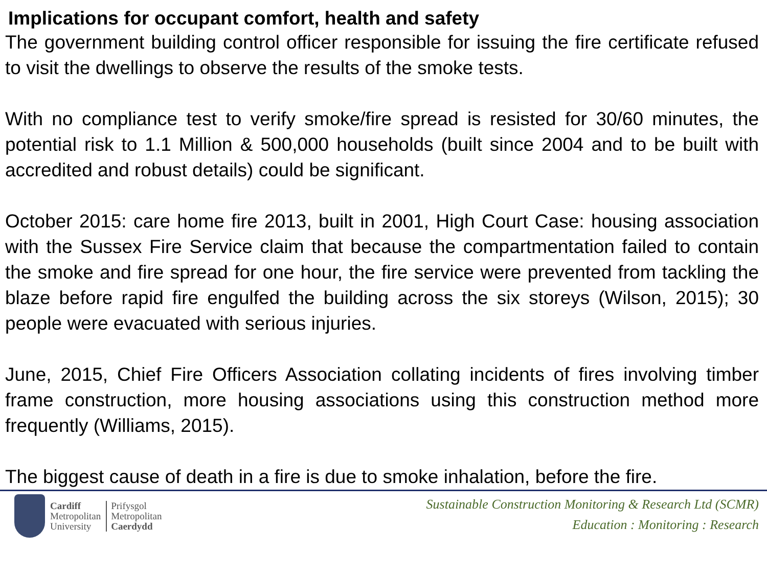Implications for occupant comfort, health and safety
The government building control officer responsible for issuing the fire certificate refused to visit the dwellings to observe the results of the smoke tests.
With no compliance test to verify smoke/fire spread is resisted for 30/60 minutes, the potential risk to 1.1 Million & 500,000 households (built since 2004 and to be built with accredited and robust details) could be significant.
October 2015: care home fire 2013, built in 2001, High Court Case: housing association with the Sussex Fire Service claim that because the compartmentation failed to contain the smoke and fire spread for one hour, the fire service were prevented from tackling the blaze before rapid fire engulfed the building across the six storeys (Wilson, 2015); 30 people were evacuated with serious injuries.
June, 2015, Chief Fire Officers Association collating incidents of fires involving timber frame construction, more housing associations using this construction method more frequently (Williams, 2015).
The biggest cause of death in a fire is due to smoke inhalation, before the fire.
Cardiff
Metropolitan
University
Prifysgol
Metropolitan
Caerdydd
Sustainable Construction Monitoring & Research Ltd (SCMR)
Education : Monitoring : Research